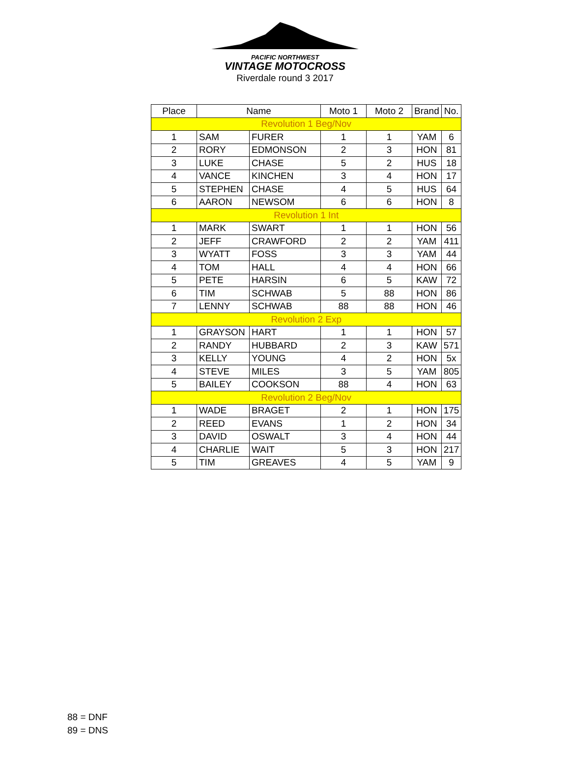PACIFIC NORTHWEST
VINTAGE MOTOCROSS
Riverdale round 3 2017
| Place | Name | | Moto 1 | Moto 2 | Brand | No. |
| --- | --- | --- | --- | --- | --- | --- |
| Revolution 1 Beg/Nov | | | | | | |
| 1 | SAM | FURER | 1 | 1 | YAM | 6 |
| 2 | RORY | EDMONSON | 2 | 3 | HON | 81 |
| 3 | LUKE | CHASE | 5 | 2 | HUS | 18 |
| 4 | VANCE | KINCHEN | 3 | 4 | HON | 17 |
| 5 | STEPHEN | CHASE | 4 | 5 | HUS | 64 |
| 6 | AARON | NEWSOM | 6 | 6 | HON | 8 |
| Revolution 1 Int | | | | | | |
| 1 | MARK | SWART | 1 | 1 | HON | 56 |
| 2 | JEFF | CRAWFORD | 2 | 2 | YAM | 411 |
| 3 | WYATT | FOSS | 3 | 3 | YAM | 44 |
| 4 | TOM | HALL | 4 | 4 | HON | 66 |
| 5 | PETE | HARSIN | 6 | 5 | KAW | 72 |
| 6 | TIM | SCHWAB | 5 | 88 | HON | 86 |
| 7 | LENNY | SCHWAB | 88 | 88 | HON | 46 |
| Revolution 2 Exp | | | | | | |
| 1 | GRAYSON | HART | 1 | 1 | HON | 57 |
| 2 | RANDY | HUBBARD | 2 | 3 | KAW | 571 |
| 3 | KELLY | YOUNG | 4 | 2 | HON | 5x |
| 4 | STEVE | MILES | 3 | 5 | YAM | 805 |
| 5 | BAILEY | COOKSON | 88 | 4 | HON | 63 |
| Revolution 2 Beg/Nov | | | | | | |
| 1 | WADE | BRAGET | 2 | 1 | HON | 175 |
| 2 | REED | EVANS | 1 | 2 | HON | 34 |
| 3 | DAVID | OSWALT | 3 | 4 | HON | 44 |
| 4 | CHARLIE | WAIT | 5 | 3 | HON | 217 |
| 5 | TIM | GREAVES | 4 | 5 | YAM | 9 |
88 = DNF
89 = DNS